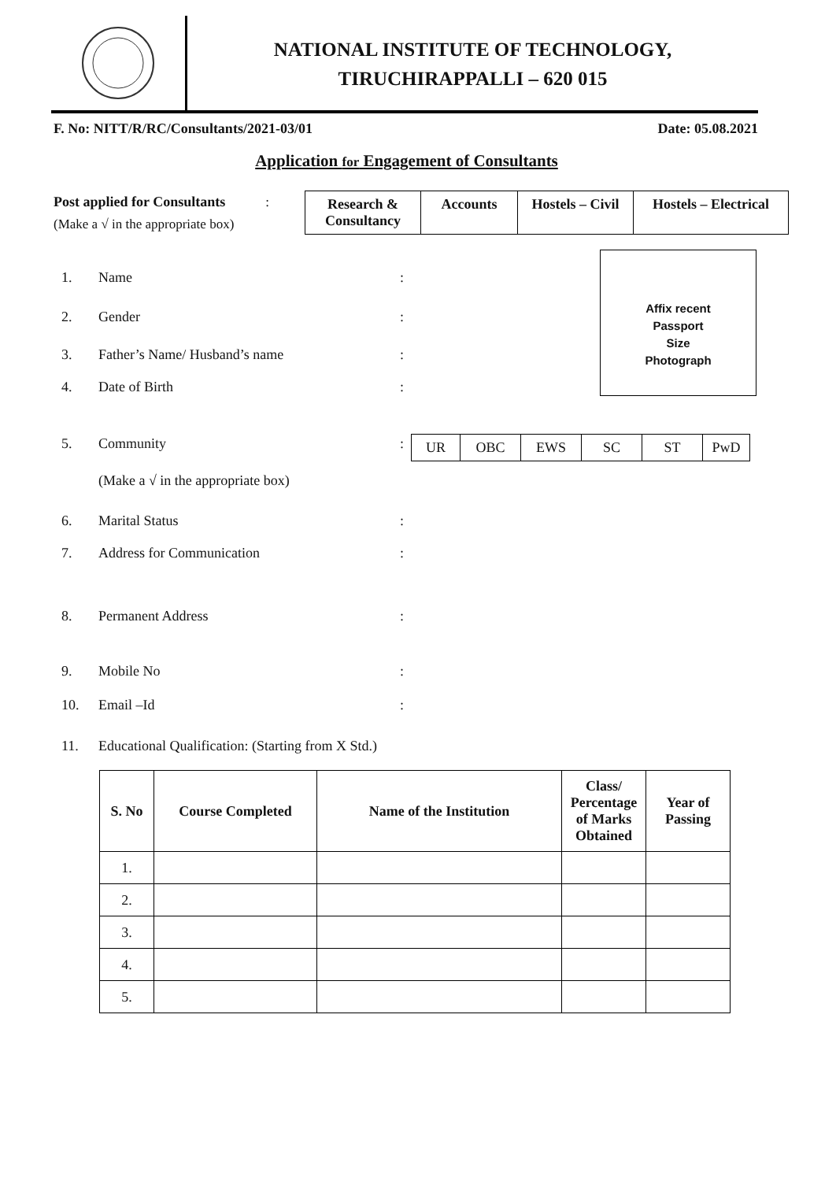NATIONAL INSTITUTE OF TECHNOLOGY,
TIRUCHIRAPPALLI – 620 015
F. No: NITT/R/RC/Consultants/2021-03/01 Date: 05.08.2021
Application for Engagement of Consultants
Post applied for Consultants :
(Make a √ in the appropriate box)
| Research & Consultancy | Accounts | Hostels – Civil | Hostels – Electrical |
Affix recent
Passport
Size
Photograph
1. Name:
2. Gender:
3. Father’s Name/ Husband’s name:
4. Date of Birth:
5. Community:
| UR | OBC | EWS | SC | ST | PwD |
(Make a √ in the appropriate box)
6. Marital Status:
7. Address for Communication:
8. Permanent Address:
9. Mobile No:
10. Email –Id:
11. Educational Qualification: (Starting from X Std.)
| S. No | Course Completed | Name of the Institution | Class/ Percentage of Marks Obtained | Year of Passing |
| --- | --- | --- | --- | --- |
| 1. | | | | |
| 2. | | | | |
| 3. | | | | |
| 4. | | | | |
| 5. | | | | |